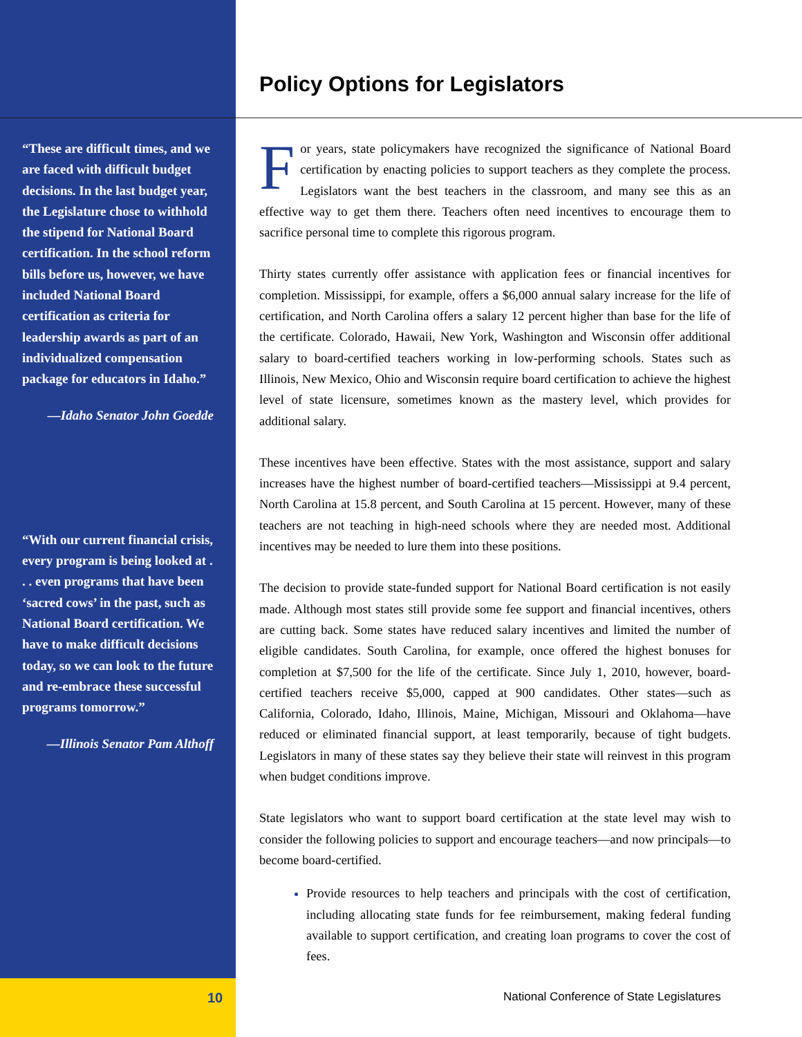“These are difficult times, and we are faced with difficult budget decisions. In the last budget year, the Legislature chose to withhold the stipend for National Board certification. In the school reform bills before us, however, we have included National Board certification as criteria for leadership awards as part of an individualized compensation package for educators in Idaho.”
—Idaho Senator John Goedde
“With our current financial crisis, every program is being looked at . . . even programs that have been ‘sacred cows’ in the past, such as National Board certification. We have to make difficult decisions today, so we can look to the future and re-embrace these successful programs tomorrow.”
—Illinois Senator Pam Althoff
Policy Options for Legislators
For years, state policymakers have recognized the significance of National Board certification by enacting policies to support teachers as they complete the process. Legislators want the best teachers in the classroom, and many see this as an effective way to get them there. Teachers often need incentives to encourage them to sacrifice personal time to complete this rigorous program.
Thirty states currently offer assistance with application fees or financial incentives for completion. Mississippi, for example, offers a $6,000 annual salary increase for the life of certification, and North Carolina offers a salary 12 percent higher than base for the life of the certificate. Colorado, Hawaii, New York, Washington and Wisconsin offer additional salary to board-certified teachers working in low-performing schools. States such as Illinois, New Mexico, Ohio and Wisconsin require board certification to achieve the highest level of state licensure, sometimes known as the mastery level, which provides for additional salary.
These incentives have been effective. States with the most assistance, support and salary increases have the highest number of board-certified teachers—Mississippi at 9.4 percent, North Carolina at 15.8 percent, and South Carolina at 15 percent. However, many of these teachers are not teaching in high-need schools where they are needed most. Additional incentives may be needed to lure them into these positions.
The decision to provide state-funded support for National Board certification is not easily made. Although most states still provide some fee support and financial incentives, others are cutting back. Some states have reduced salary incentives and limited the number of eligible candidates. South Carolina, for example, once offered the highest bonuses for completion at $7,500 for the life of the certificate. Since July 1, 2010, however, board-certified teachers receive $5,000, capped at 900 candidates. Other states—such as California, Colorado, Idaho, Illinois, Maine, Michigan, Missouri and Oklahoma—have reduced or eliminated financial support, at least temporarily, because of tight budgets. Legislators in many of these states say they believe their state will reinvest in this program when budget conditions improve.
State legislators who want to support board certification at the state level may wish to consider the following policies to support and encourage teachers—and now principals—to become board-certified.
Provide resources to help teachers and principals with the cost of certification, including allocating state funds for fee reimbursement, making federal funding available to support certification, and creating loan programs to cover the cost of fees.
10
National Conference of State Legislatures